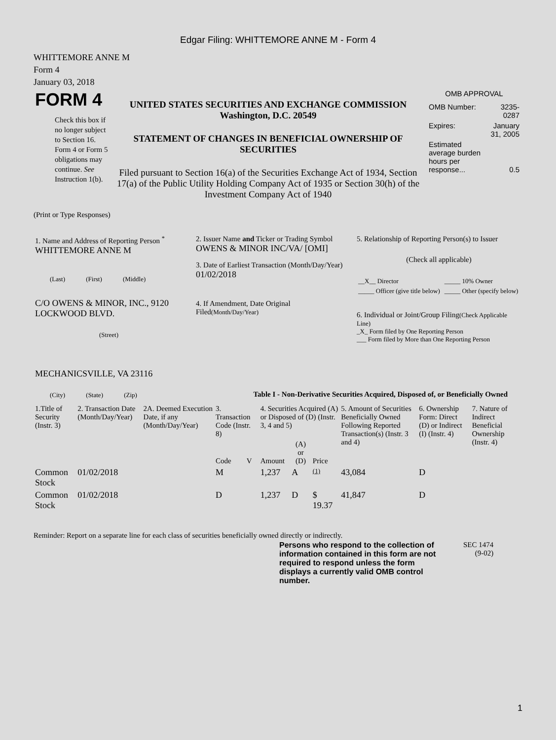Edgar Filing: WHITTEMORE ANNE M - Form 4
WHITTEMORE ANNE M
Form 4
January 03, 2018
| FORM 4 Check this box if no longer subject to Section 16. Form 4 or Form 5 obligations may continue. See Instruction 1(b). | UNITED STATES SECURITIES AND EXCHANGE COMMISSION Washington, D.C. 20549 STATEMENT OF CHANGES IN BENEFICIAL OWNERSHIP OF SECURITIES Filed pursuant to Section 16(a) of the Securities Exchange Act of 1934, Section 17(a) of the Public Utility Holding Company Act of 1935 or Section 30(h) of the Investment Company Act of 1940 | OMB APPROVAL / OMB Number: / 3235-0287 / / Expires: / January 31, 2005 / / Estimated average burden hours per response... / 0.5 / |
(Print or Type Responses)
| 1. Name and Address of Reporting Person <sup>*</sup> WHITTEMORE ANNE M (Last) (First) (Middle) C/O OWENS & MINOR, INC., 9120 LOCKWOOD BLVD. (Street) MECHANICSVILLE, VA 23116 (City) (State) (Zip) | 2. Issuer Name and Ticker or Trading Symbol OWENS & MINOR INC/VA/ [OMI] 3. Date of Earliest Transaction (Month/Day/Year) 01/02/2018 4. If Amendment, Date Original Filed (Month/Day/Year) | 5. Relationship of Reporting Person(s) to Issuer (Check all applicable) / __X__ Director / _____ 10% Owner / / _____ Officer (give title below) / _____ Other (specify below) / 6. Individual or Joint/Group Filing (Check Applicable Line) _X_ Form filed by One Reporting Person ___ Form filed by More than One Reporting Person |
Table I - Non-Derivative Securities Acquired, Disposed of, or Beneficially Owned
| 1.Title of Security (Instr. 3) | 2. Transaction Date (Month/Day/Year) | 2A. Deemed Execution Date, if any (Month/Day/Year) | 3. Transaction Code (Instr. 8) | | 4. Securities Acquired (A) or Disposed of (D) (Instr. 3, 4 and 5) | | | 5. Amount of Securities Beneficially Owned Following Reported Transaction(s) (Instr. 3 and 4) | 6. Ownership Form: Direct (D) or Indirect (I) (Instr. 4) | 7. Nature of Indirect Beneficial Ownership (Instr. 4) |
| --- | --- | --- | --- | --- | --- | --- | --- | --- | --- | --- |
| | | | Code | V | Amount | (A) or (D) | Price | | | |
| Common Stock | 01/02/2018 | | M | | 1,237 | A | (1) | 43,084 | D | |
| Common Stock | 01/02/2018 | | D | | 1,237 | D | $ 19.37 | 41,847 | D | |
Reminder: Report on a separate line for each class of securities beneficially owned directly or indirectly.
| Persons who respond to the collection of information contained in this form are not required to respond unless the form displays a currently valid OMB control number. | SEC 1474 (9-02) |
1